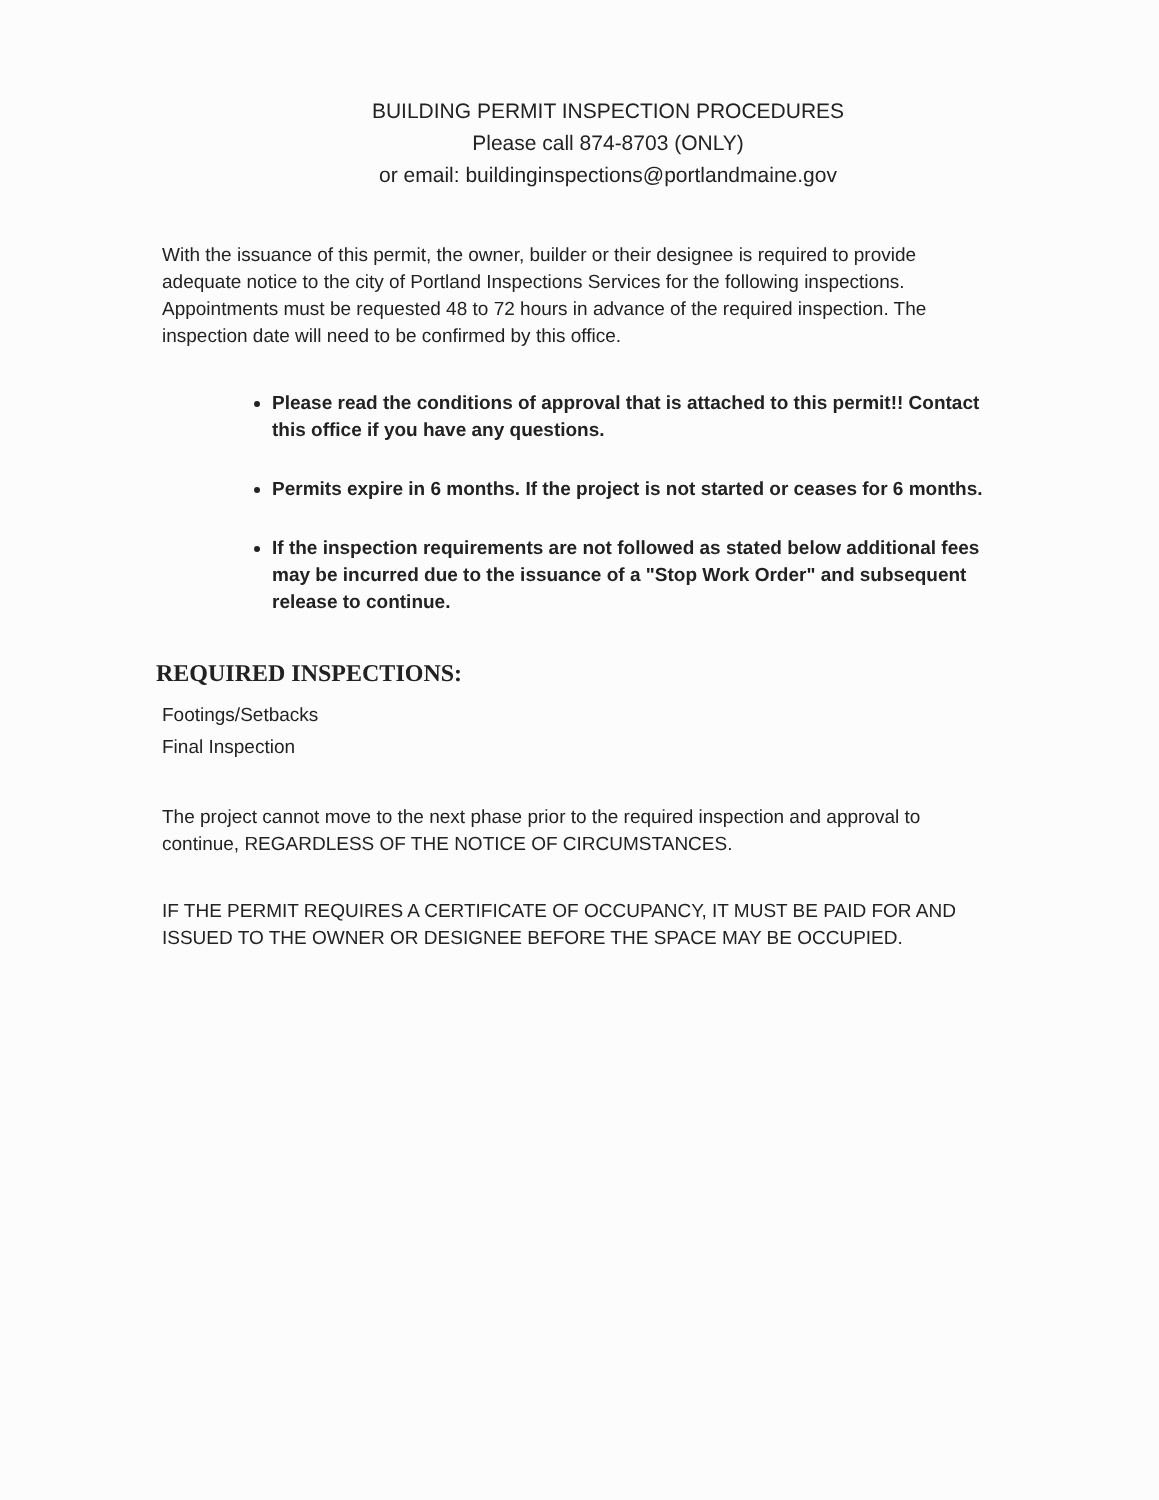BUILDING PERMIT INSPECTION PROCEDURES
Please call 874-8703 (ONLY)
or email: buildinginspections@portlandmaine.gov
With the issuance of this permit, the owner, builder or their designee is required to provide adequate notice to the city of Portland Inspections Services for the following inspections. Appointments must be requested 48 to 72 hours in advance of the required inspection. The inspection date will need to be confirmed by this office.
Please read the conditions of approval that is attached to this permit!! Contact this office if you have any questions.
Permits expire in 6 months. If the project is not started or ceases for 6 months.
If the inspection requirements are not followed as stated below additional fees may be incurred due to the issuance of a "Stop Work Order" and subsequent release to continue.
REQUIRED INSPECTIONS:
Footings/Setbacks
Final Inspection
The project cannot move to the next phase prior to the required inspection and approval to continue, REGARDLESS OF THE NOTICE OF CIRCUMSTANCES.
IF THE PERMIT REQUIRES A CERTIFICATE OF OCCUPANCY, IT MUST BE PAID FOR AND ISSUED TO THE OWNER OR DESIGNEE BEFORE THE SPACE MAY BE OCCUPIED.